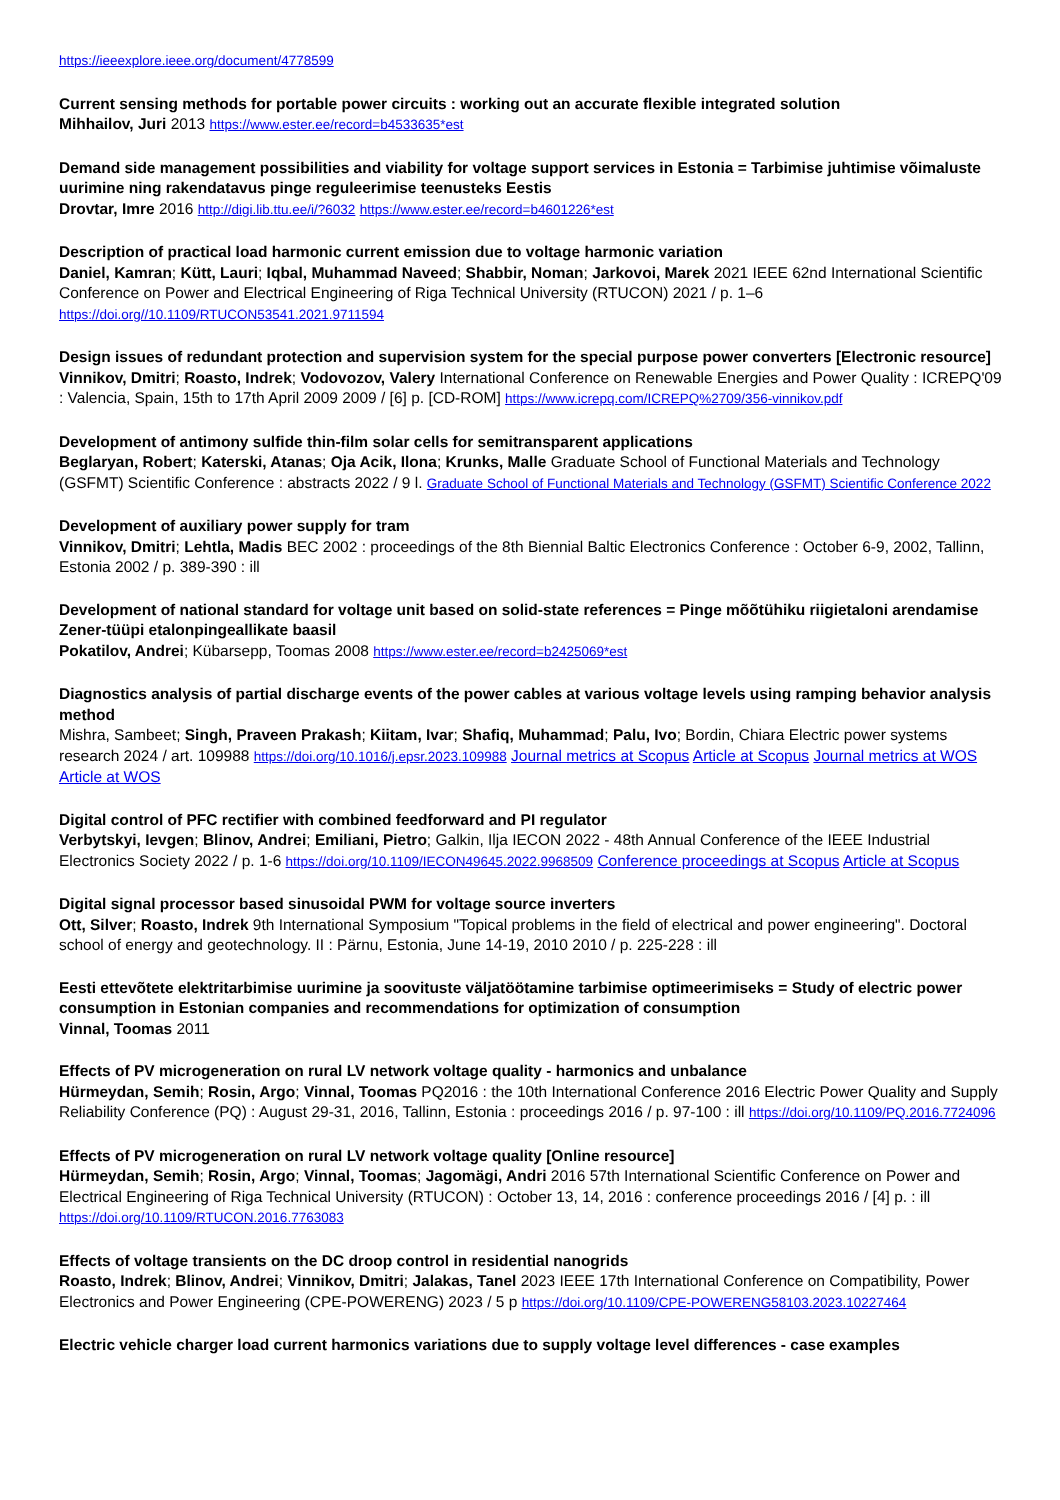https://ieeexplore.ieee.org/document/4778599
Current sensing methods for portable power circuits : working out an accurate flexible integrated solution
Mihhailov, Juri 2013 https://www.ester.ee/record=b4533635*est
Demand side management possibilities and viability for voltage support services in Estonia = Tarbimise juhtimise võimaluste uurimine ning rakendatavus pinge reguleerimise teenusteks Eestis
Drovtar, Imre 2016 http://digi.lib.ttu.ee/i/?6032 https://www.ester.ee/record=b4601226*est
Description of practical load harmonic current emission due to voltage harmonic variation
Daniel, Kamran; Kütt, Lauri; Iqbal, Muhammad Naveed; Shabbir, Noman; Jarkovoi, Marek 2021 IEEE 62nd International Scientific Conference on Power and Electrical Engineering of Riga Technical University (RTUCON) 2021 / p. 1–6 https://doi.org//10.1109/RTUCON53541.2021.9711594
Design issues of redundant protection and supervision system for the special purpose power converters [Electronic resource]
Vinnikov, Dmitri; Roasto, Indrek; Vodovozov, Valery International Conference on Renewable Energies and Power Quality : ICREPQ'09 : Valencia, Spain, 15th to 17th April 2009 2009 / [6] p. [CD-ROM] https://www.icrepq.com/ICREPQ%2709/356-vinnikov.pdf
Development of antimony sulfide thin-film solar cells for semitransparent applications
Beglaryan, Robert; Katerski, Atanas; Oja Acik, Ilona; Krunks, Malle Graduate School of Functional Materials and Technology (GSFMT) Scientific Conference : abstracts 2022 / 9 l. Graduate School of Functional Materials and Technology (GSFMT) Scientific Conference 2022
Development of auxiliary power supply for tram
Vinnikov, Dmitri; Lehtla, Madis BEC 2002 : proceedings of the 8th Biennial Baltic Electronics Conference : October 6-9, 2002, Tallinn, Estonia 2002 / p. 389-390 : ill
Development of national standard for voltage unit based on solid-state references = Pinge mõõtühiku riigietaloni arendamise Zener-tüüpi etalonpingeallikate baasil
Pokatilov, Andrei; Kübarsepp, Toomas 2008 https://www.ester.ee/record=b2425069*est
Diagnostics analysis of partial discharge events of the power cables at various voltage levels using ramping behavior analysis method
Mishra, Sambeet; Singh, Praveen Prakash; Kiitam, Ivar; Shafiq, Muhammad; Palu, Ivo; Bordin, Chiara Electric power systems research 2024 / art. 109988 https://doi.org/10.1016/j.epsr.2023.109988 Journal metrics at Scopus Article at Scopus Journal metrics at WOS Article at WOS
Digital control of PFC rectifier with combined feedforward and PI regulator
Verbytskyi, Ievgen; Blinov, Andrei; Emiliani, Pietro; Galkin, Ilja IECON 2022 - 48th Annual Conference of the IEEE Industrial Electronics Society 2022 / p. 1-6 https://doi.org/10.1109/IECON49645.2022.9968509 Conference proceedings at Scopus Article at Scopus
Digital signal processor based sinusoidal PWM for voltage source inverters
Ott, Silver; Roasto, Indrek 9th International Symposium "Topical problems in the field of electrical and power engineering". Doctoral school of energy and geotechnology. II : Pärnu, Estonia, June 14-19, 2010 2010 / p. 225-228 : ill
Eesti ettevõtete elektritarbimise uurimine ja soovituste väljatöötamine tarbimise optimeerimiseks = Study of electric power consumption in Estonian companies and recommendations for optimization of consumption
Vinnal, Toomas 2011
Effects of PV microgeneration on rural LV network voltage quality - harmonics and unbalance
Hürmeydan, Semih; Rosin, Argo; Vinnal, Toomas PQ2016 : the 10th International Conference 2016 Electric Power Quality and Supply Reliability Conference (PQ) : August 29-31, 2016, Tallinn, Estonia : proceedings 2016 / p. 97-100 : ill https://doi.org/10.1109/PQ.2016.7724096
Effects of PV microgeneration on rural LV network voltage quality [Online resource]
Hürmeydan, Semih; Rosin, Argo; Vinnal, Toomas; Jagomägi, Andri 2016 57th International Scientific Conference on Power and Electrical Engineering of Riga Technical University (RTUCON) : October 13, 14, 2016 : conference proceedings 2016 / [4] p. : ill https://doi.org/10.1109/RTUCON.2016.7763083
Effects of voltage transients on the DC droop control in residential nanogrids
Roasto, Indrek; Blinov, Andrei; Vinnikov, Dmitri; Jalakas, Tanel 2023 IEEE 17th International Conference on Compatibility, Power Electronics and Power Engineering (CPE-POWERENG) 2023 / 5 p https://doi.org/10.1109/CPE-POWERENG58103.2023.10227464
Electric vehicle charger load current harmonics variations due to supply voltage level differences - case examples